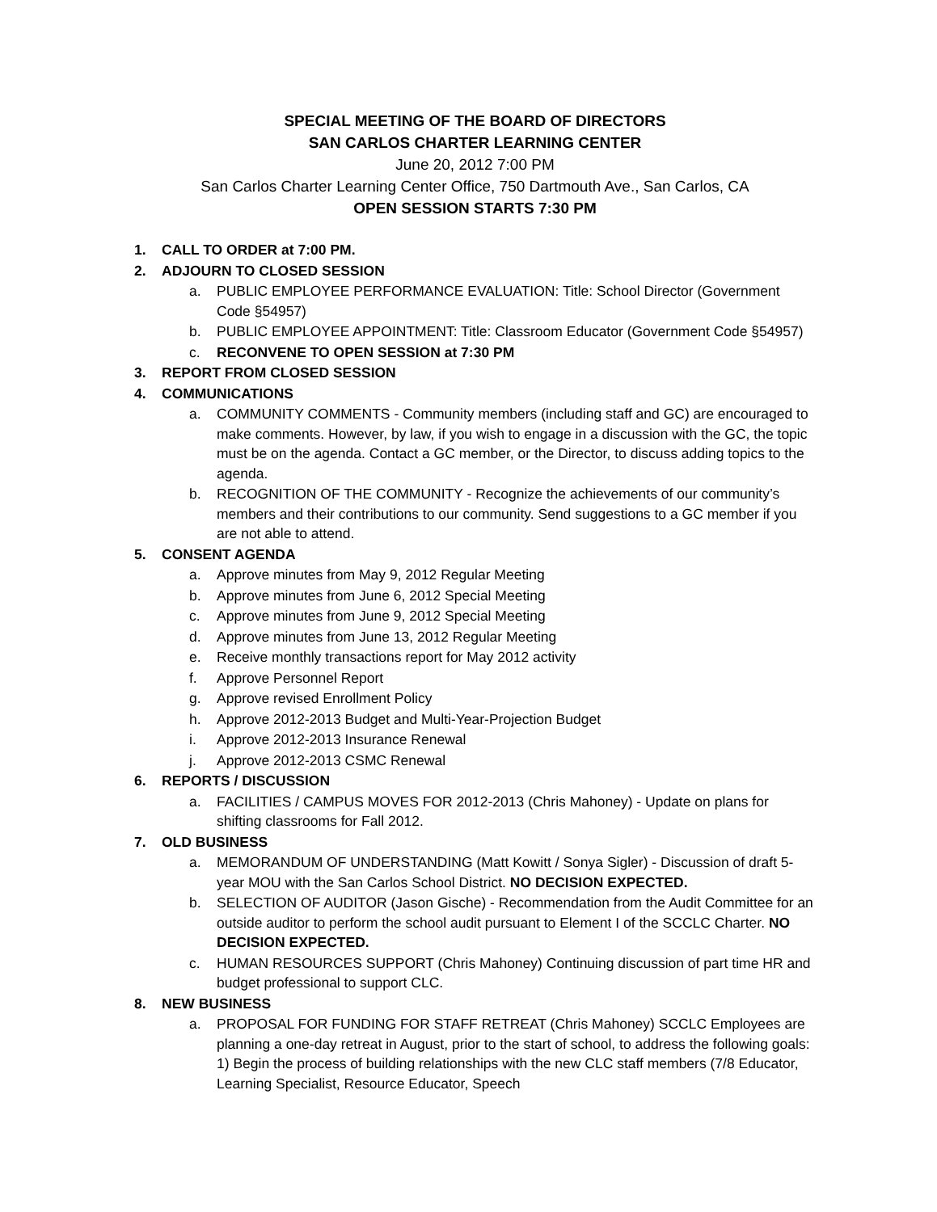SPECIAL MEETING OF THE BOARD OF DIRECTORS
SAN CARLOS CHARTER LEARNING CENTER
June 20, 2012 7:00 PM
San Carlos Charter Learning Center Office, 750 Dartmouth Ave., San Carlos, CA
OPEN SESSION STARTS 7:30 PM
1. CALL TO ORDER at 7:00 PM.
2. ADJOURN TO CLOSED SESSION
a. PUBLIC EMPLOYEE PERFORMANCE EVALUATION: Title: School Director (Government Code §54957)
b. PUBLIC EMPLOYEE APPOINTMENT: Title: Classroom Educator (Government Code §54957)
c. RECONVENE TO OPEN SESSION at 7:30 PM
3. REPORT FROM CLOSED SESSION
4. COMMUNICATIONS
a. COMMUNITY COMMENTS - Community members (including staff and GC) are encouraged to make comments. However, by law, if you wish to engage in a discussion with the GC, the topic must be on the agenda. Contact a GC member, or the Director, to discuss adding topics to the agenda.
b. RECOGNITION OF THE COMMUNITY - Recognize the achievements of our community’s members and their contributions to our community. Send suggestions to a GC member if you are not able to attend.
5. CONSENT AGENDA
a. Approve minutes from May 9, 2012 Regular Meeting
b. Approve minutes from June 6, 2012 Special Meeting
c. Approve minutes from June 9, 2012 Special Meeting
d. Approve minutes from June 13, 2012 Regular Meeting
e. Receive monthly transactions report for May 2012 activity
f. Approve Personnel Report
g. Approve revised Enrollment Policy
h. Approve 2012-2013 Budget and Multi-Year-Projection Budget
i. Approve 2012-2013 Insurance Renewal
j. Approve 2012-2013 CSMC Renewal
6. REPORTS / DISCUSSION
a. FACILITIES / CAMPUS MOVES FOR 2012-2013 (Chris Mahoney) - Update on plans for shifting classrooms for Fall 2012.
7. OLD BUSINESS
a. MEMORANDUM OF UNDERSTANDING (Matt Kowitt / Sonya Sigler) - Discussion of draft 5-year MOU with the San Carlos School District. NO DECISION EXPECTED.
b. SELECTION OF AUDITOR (Jason Gische) - Recommendation from the Audit Committee for an outside auditor to perform the school audit pursuant to Element I of the SCCLC Charter. NO DECISION EXPECTED.
c. HUMAN RESOURCES SUPPORT (Chris Mahoney) Continuing discussion of part time HR and budget professional to support CLC.
8. NEW BUSINESS
a. PROPOSAL FOR FUNDING FOR STAFF RETREAT (Chris Mahoney) SCCLC Employees are planning a one-day retreat in August, prior to the start of school, to address the following goals: 1) Begin the process of building relationships with the new CLC staff members (7/8 Educator, Learning Specialist, Resource Educator, Speech